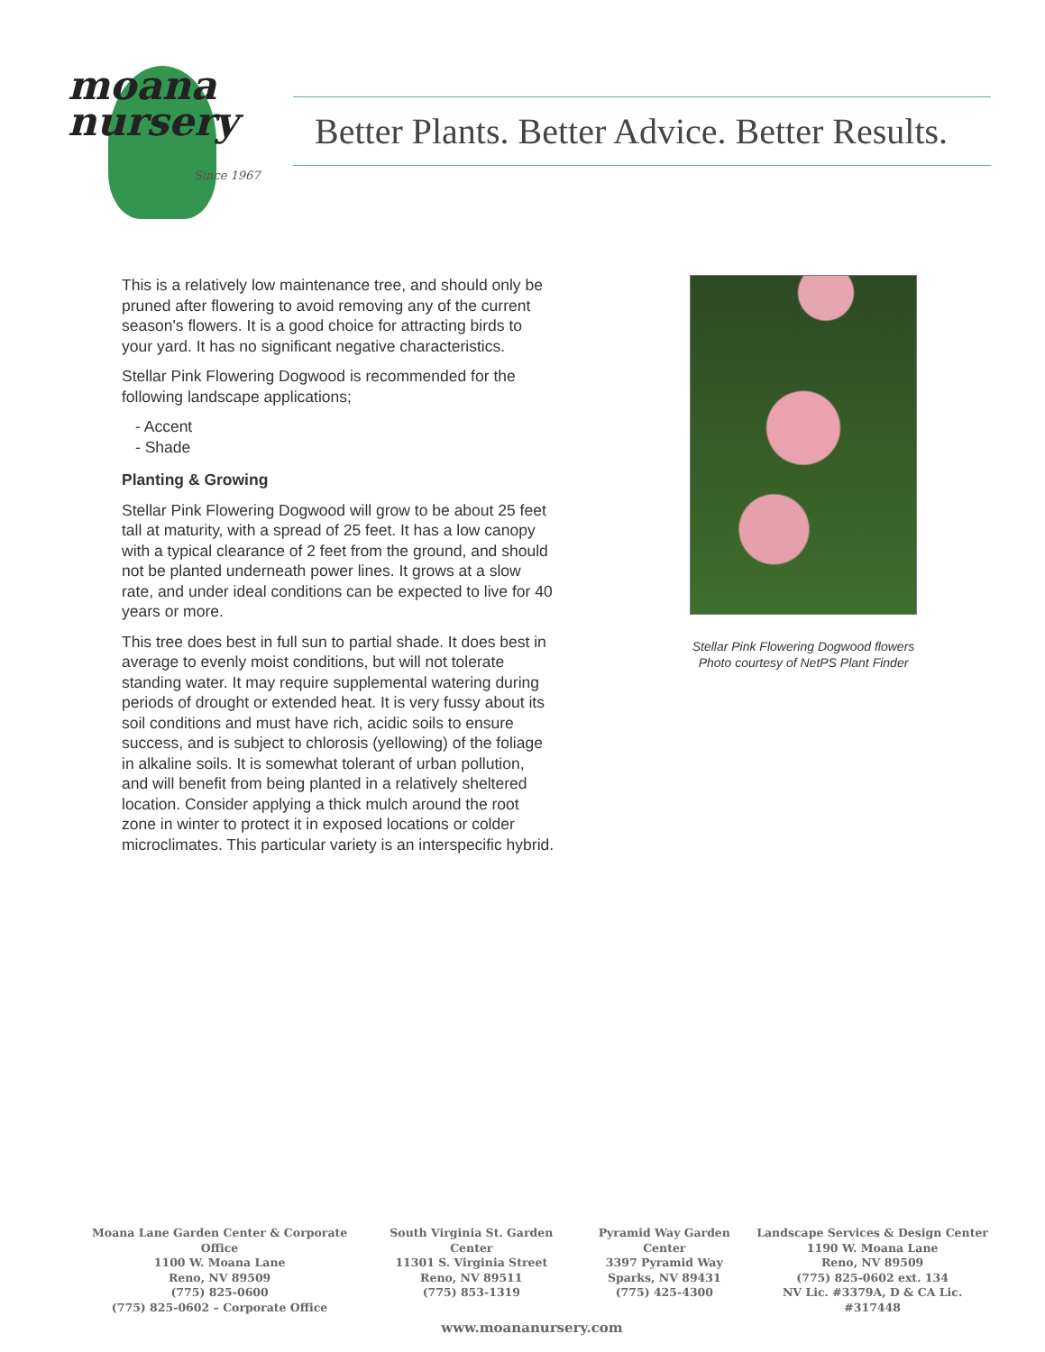moana
nursery
Since 1967
Better Plants. Better Advice. Better Results.
This is a relatively low maintenance tree, and should only be pruned after flowering to avoid removing any of the current season's flowers. It is a good choice for attracting birds to your yard. It has no significant negative characteristics.
Stellar Pink Flowering Dogwood is recommended for the following landscape applications;
- Accent
- Shade
Planting & Growing
Stellar Pink Flowering Dogwood will grow to be about 25 feet tall at maturity, with a spread of 25 feet. It has a low canopy with a typical clearance of 2 feet from the ground, and should not be planted underneath power lines. It grows at a slow rate, and under ideal conditions can be expected to live for 40 years or more.
This tree does best in full sun to partial shade. It does best in average to evenly moist conditions, but will not tolerate standing water. It may require supplemental watering during periods of drought or extended heat. It is very fussy about its soil conditions and must have rich, acidic soils to ensure success, and is subject to chlorosis (yellowing) of the foliage in alkaline soils. It is somewhat tolerant of urban pollution, and will benefit from being planted in a relatively sheltered location. Consider applying a thick mulch around the root zone in winter to protect it in exposed locations or colder microclimates. This particular variety is an interspecific hybrid.
Stellar Pink Flowering Dogwood flowers
Photo courtesy of NetPS Plant Finder
Moana Lane Garden Center & Corporate Office
1100 W. Moana Lane
Reno, NV 89509
(775) 825-0600
(775) 825-0602 – Corporate Office
South Virginia St. Garden Center
11301 S. Virginia Street
Reno, NV 89511
(775) 853-1319
Pyramid Way Garden Center
3397 Pyramid Way
Sparks, NV 89431
(775) 425-4300
Landscape Services & Design Center
1190 W. Moana Lane
Reno, NV 89509
(775) 825-0602 ext. 134
NV Lic. #3379A, D & CA Lic. #317448
www.moananursery.com